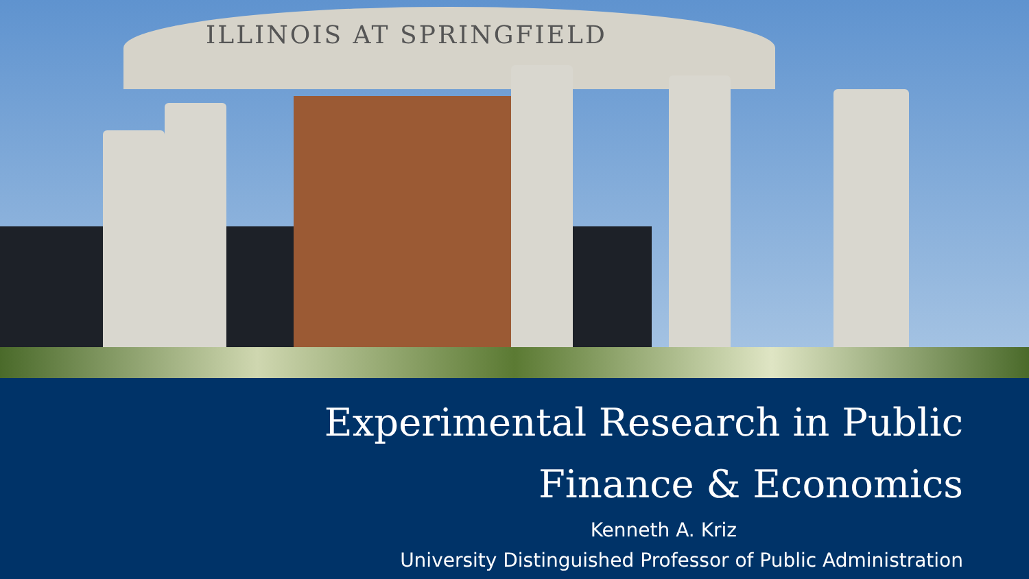ILLINOIS AT SPRINGFIELD
Experimental Research in Public
Finance & Economics
Kenneth A. Kriz
University Distinguished Professor of Public Administration